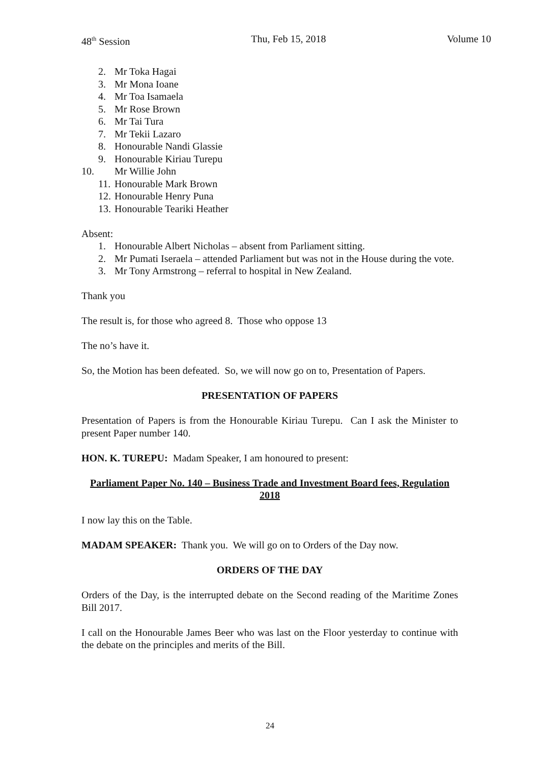48<sup>th</sup> Session Thu, Feb 15, 2018 Volume 10
2. Mr Toka Hagai
3. Mr Mona Ioane
4. Mr Toa Isamaela
5. Mr Rose Brown
6. Mr Tai Tura
7. Mr Tekii Lazaro
8. Honourable Nandi Glassie
9. Honourable Kiriau Turepu
10. Mr Willie John
11. Honourable Mark Brown
12. Honourable Henry Puna
13. Honourable Teariki Heather
Absent:
1. Honourable Albert Nicholas – absent from Parliament sitting.
2. Mr Pumati Iseraela – attended Parliament but was not in the House during the vote.
3. Mr Tony Armstrong – referral to hospital in New Zealand.
Thank you
The result is, for those who agreed 8. Those who oppose 13
The no’s have it.
So, the Motion has been defeated. So, we will now go on to, Presentation of Papers.
PRESENTATION OF PAPERS
Presentation of Papers is from the Honourable Kiriau Turepu. Can I ask the Minister to present Paper number 140.
HON. K. TUREPU: Madam Speaker, I am honoured to present:
Parliament Paper No. 140 – Business Trade and Investment Board fees, Regulation 2018
I now lay this on the Table.
MADAM SPEAKER: Thank you. We will go on to Orders of the Day now.
ORDERS OF THE DAY
Orders of the Day, is the interrupted debate on the Second reading of the Maritime Zones Bill 2017.
I call on the Honourable James Beer who was last on the Floor yesterday to continue with the debate on the principles and merits of the Bill.
24